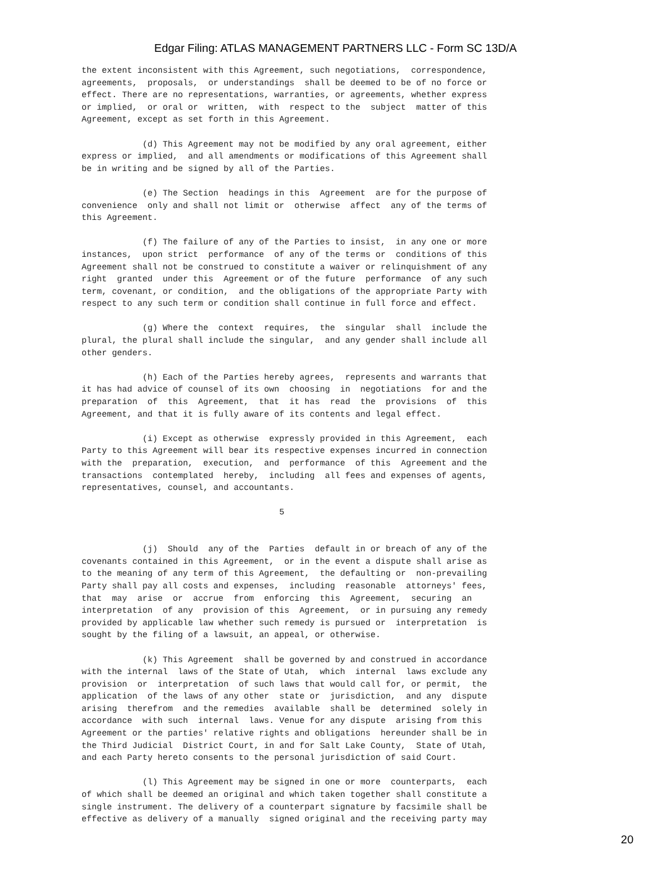Edgar Filing: ATLAS MANAGEMENT PARTNERS LLC - Form SC 13D/A
the extent inconsistent with this Agreement, such negotiations,  correspondence,
agreements,  proposals,  or understandings  shall be deemed to be of no force or
effect. There are no representations, warranties, or agreements, whether express
or implied,  or oral or  written,  with  respect to the  subject  matter of this
Agreement, except as set forth in this Agreement.

            (d) This Agreement may not be modified by any oral agreement, either
express or implied,  and all amendments or modifications of this Agreement shall
be in writing and be signed by all of the Parties.

            (e) The Section  headings in this  Agreement  are for the purpose of
convenience  only and shall not limit or  otherwise  affect  any of the terms of
this Agreement.

            (f) The failure of any of the Parties to insist,  in any one or more
instances,  upon strict  performance  of any of the terms or  conditions of this
Agreement shall not be construed to constitute a waiver or relinquishment of any
right  granted  under this  Agreement or of the future  performance  of any such
term, covenant, or condition,  and the obligations of the appropriate Party with
respect to any such term or condition shall continue in full force and effect.

            (g) Where the  context  requires,  the  singular  shall  include the
plural, the plural shall include the singular,  and any gender shall include all
other genders.

            (h) Each of the Parties hereby agrees,  represents and warrants that
it has had advice of counsel of its own  choosing  in  negotiations  for and the
preparation  of  this  Agreement,  that  it has  read  the  provisions  of  this
Agreement, and that it is fully aware of its contents and legal effect.

            (i) Except as otherwise  expressly provided in this Agreement,  each
Party to this Agreement will bear its respective expenses incurred in connection
with the  preparation,  execution,  and  performance  of this  Agreement and the
transactions  contemplated  hereby,  including  all fees and expenses of agents,
representatives, counsel, and accountants.

                                       5


            (j)  Should  any of the  Parties  default in or breach of any of the
covenants contained in this Agreement,  or in the event a dispute shall arise as
to the meaning of any term of this Agreement,  the defaulting or  non-prevailing
Party shall pay all costs and expenses,  including  reasonable  attorneys' fees,
that  may  arise  or  accrue  from  enforcing  this  Agreement,  securing  an
interpretation  of any  provision of this  Agreement,  or in pursuing any remedy
provided by applicable law whether such remedy is pursued or  interpretation  is
sought by the filing of a lawsuit, an appeal, or otherwise.

            (k) This Agreement  shall be governed by and construed in accordance
with the internal  laws of the State of Utah,  which  internal  laws exclude any
provision  or  interpretation  of such laws that would call for, or permit,  the
application  of the laws of any other  state or  jurisdiction,  and any  dispute
arising  therefrom  and the remedies  available  shall be  determined  solely in
accordance  with such  internal  laws. Venue for any dispute  arising from this
Agreement or the parties' relative rights and obligations  hereunder shall be in
the Third Judicial  District Court, in and for Salt Lake County,  State of Utah,
and each Party hereto consents to the personal jurisdiction of said Court.

            (l) This Agreement may be signed in one or more  counterparts,  each
of which shall be deemed an original and which taken together shall constitute a
single instrument. The delivery of a counterpart signature by facsimile shall be
effective as delivery of a manually  signed original and the receiving party may
20